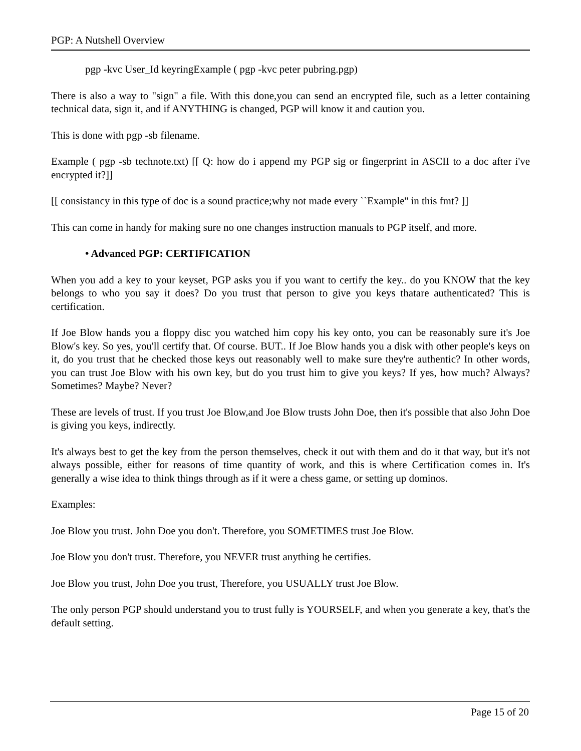PGP: A Nutshell Overview
pgp -kvc User_Id keyringExample ( pgp -kvc peter pubring.pgp)
There is also a way to "sign" a file. With this done,you can send an encrypted file, such as a letter containing technical data, sign it, and if ANYTHING is changed, PGP will know it and caution you.
This is done with pgp -sb filename.
Example ( pgp -sb technote.txt) [[ Q: how do i append my PGP sig or fingerprint in ASCII to a doc after i've encrypted it?]]
[[ consistancy in this type of doc is a sound practice;why not made every ``Example'' in this fmt? ]]
This can come in handy for making sure no one changes instruction manuals to PGP itself, and more.
• Advanced PGP: CERTIFICATION
When you add a key to your keyset, PGP asks you if you want to certify the key.. do you KNOW that the key belongs to who you say it does? Do you trust that person to give you keys thatare authenticated? This is certification.
If Joe Blow hands you a floppy disc you watched him copy his key onto, you can be reasonably sure it's Joe Blow's key. So yes, you'll certify that. Of course. BUT.. If Joe Blow hands you a disk with other people's keys on it, do you trust that he checked those keys out reasonably well to make sure they're authentic? In other words, you can trust Joe Blow with his own key, but do you trust him to give you keys? If yes, how much? Always? Sometimes? Maybe? Never?
These are levels of trust. If you trust Joe Blow,and Joe Blow trusts John Doe, then it's possible that also John Doe is giving you keys, indirectly.
It's always best to get the key from the person themselves, check it out with them and do it that way, but it's not always possible, either for reasons of time quantity of work, and this is where Certification comes in. It's generally a wise idea to think things through as if it were a chess game, or setting up dominos.
Examples:
Joe Blow you trust. John Doe you don't. Therefore, you SOMETIMES trust Joe Blow.
Joe Blow you don't trust. Therefore, you NEVER trust anything he certifies.
Joe Blow you trust, John Doe you trust, Therefore, you USUALLY trust Joe Blow.
The only person PGP should understand you to trust fully is YOURSELF, and when you generate a key, that's the default setting.
Page 15 of 20